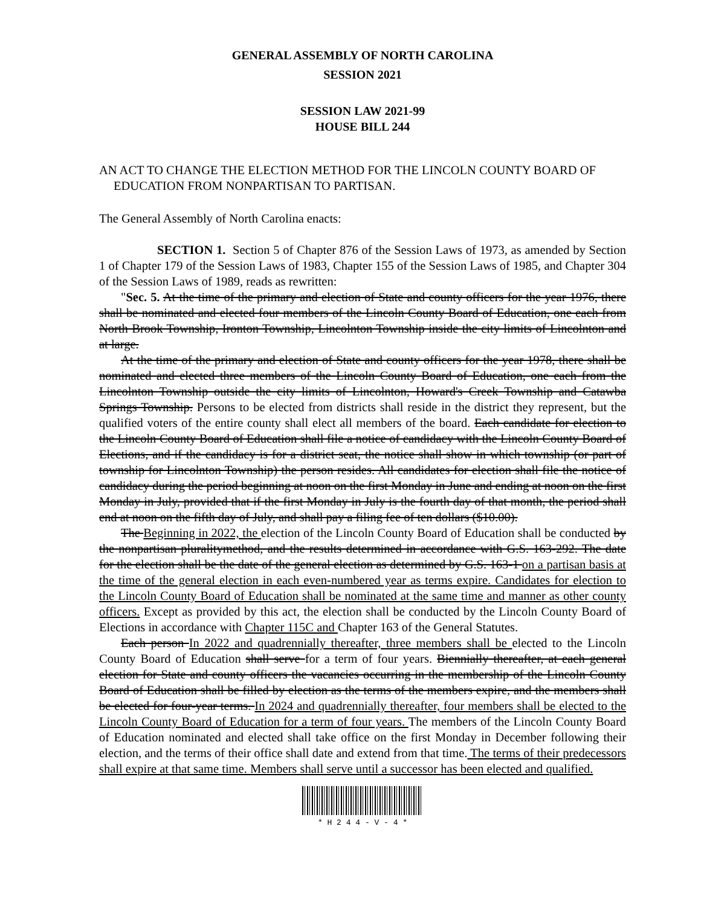GENERAL ASSEMBLY OF NORTH CAROLINA
SESSION 2021
SESSION LAW 2021-99
HOUSE BILL 244
AN ACT TO CHANGE THE ELECTION METHOD FOR THE LINCOLN COUNTY BOARD OF EDUCATION FROM NONPARTISAN TO PARTISAN.
The General Assembly of North Carolina enacts:
SECTION 1. Section 5 of Chapter 876 of the Session Laws of 1973, as amended by Section 1 of Chapter 179 of the Session Laws of 1983, Chapter 155 of the Session Laws of 1985, and Chapter 304 of the Session Laws of 1989, reads as rewritten:
"Sec. 5. At the time of the primary and election of State and county officers for the year 1976, there shall be nominated and elected four members of the Lincoln County Board of Education, one each from North Brook Township, Ironton Township, Lincolnton Township inside the city limits of Lincolnton and at large.
At the time of the primary and election of State and county officers for the year 1978, there shall be nominated and elected three members of the Lincoln County Board of Education, one each from the Lincolnton Township outside the city limits of Lincolnton, Howard's Creek Township and Catawba Springs Township. Persons to be elected from districts shall reside in the district they represent, but the qualified voters of the entire county shall elect all members of the board. Each candidate for election to the Lincoln County Board of Education shall file a notice of candidacy with the Lincoln County Board of Elections, and if the candidacy is for a district seat, the notice shall show in which township (or part of township for Lincolnton Township) the person resides. All candidates for election shall file the notice of candidacy during the period beginning at noon on the first Monday in June and ending at noon on the first Monday in July, provided that if the first Monday in July is the fourth day of that month, the period shall end at noon on the fifth day of July, and shall pay a filing fee of ten dollars ($10.00).
The Beginning in 2022, the election of the Lincoln County Board of Education shall be conducted by the nonpartisan pluralitymethod, and the results determined in accordance with G.S. 163-292. The date for the election shall be the date of the general election as determined by G.S. 163-1 on a partisan basis at the time of the general election in each even-numbered year as terms expire. Candidates for election to the Lincoln County Board of Education shall be nominated at the same time and manner as other county officers. Except as provided by this act, the election shall be conducted by the Lincoln County Board of Elections in accordance with Chapter 115C and Chapter 163 of the General Statutes.
Each person In 2022 and quadrennially thereafter, three members shall be elected to the Lincoln County Board of Education shall serve for a term of four years. Biennially thereafter, at each general election for State and county officers the vacancies occurring in the membership of the Lincoln County Board of Education shall be filled by election as the terms of the members expire, and the members shall be elected for four-year terms. In 2024 and quadrennially thereafter, four members shall be elected to the Lincoln County Board of Education for a term of four years. The members of the Lincoln County Board of Education nominated and elected shall take office on the first Monday in December following their election, and the terms of their office shall date and extend from that time. The terms of their predecessors shall expire at that same time. Members shall serve until a successor has been elected and qualified.
* H 2 4 4 - V - 4 *